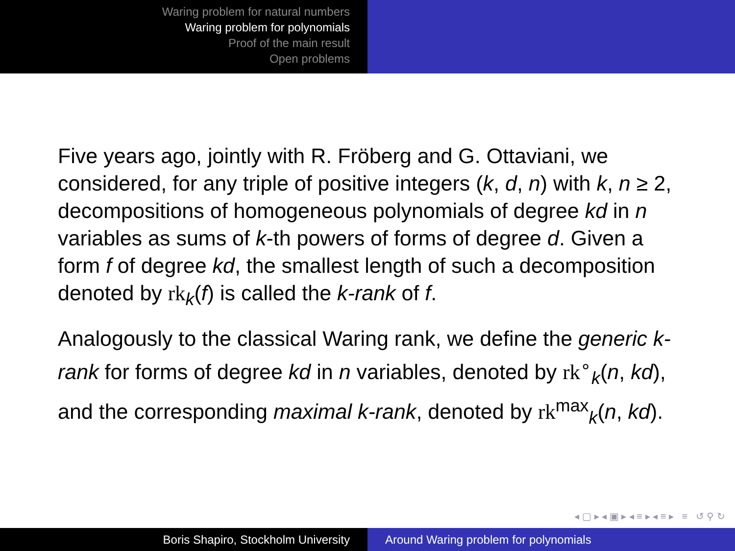Waring problem for natural numbers
Waring problem for polynomials
Proof of the main result
Open problems
Five years ago, jointly with R. Fröberg and G. Ottaviani, we considered, for any triple of positive integers (k, d, n) with k, n ≥ 2, decompositions of homogeneous polynomials of degree kd in n variables as sums of k-th powers of forms of degree d. Given a form f of degree kd, the smallest length of such a decomposition denoted by rk<sub>k</sub>(f) is called the k-rank of f.
Analogously to the classical Waring rank, we define the generic k-rank for forms of degree kd in n variables, denoted by rk<sup>∘</sup><sub>k</sub>(n, kd), and the corresponding maximal k-rank, denoted by rk<sup>max</sup><sub>k</sub>(n, kd).
◂ ▢ ▸ ◂ ▣ ▸ ◂ ≡ ▸ ◂ ≡ ▸ ≡ ↺ ⚲ ↻
Boris Shapiro, Stockholm University Around Waring problem for polynomials